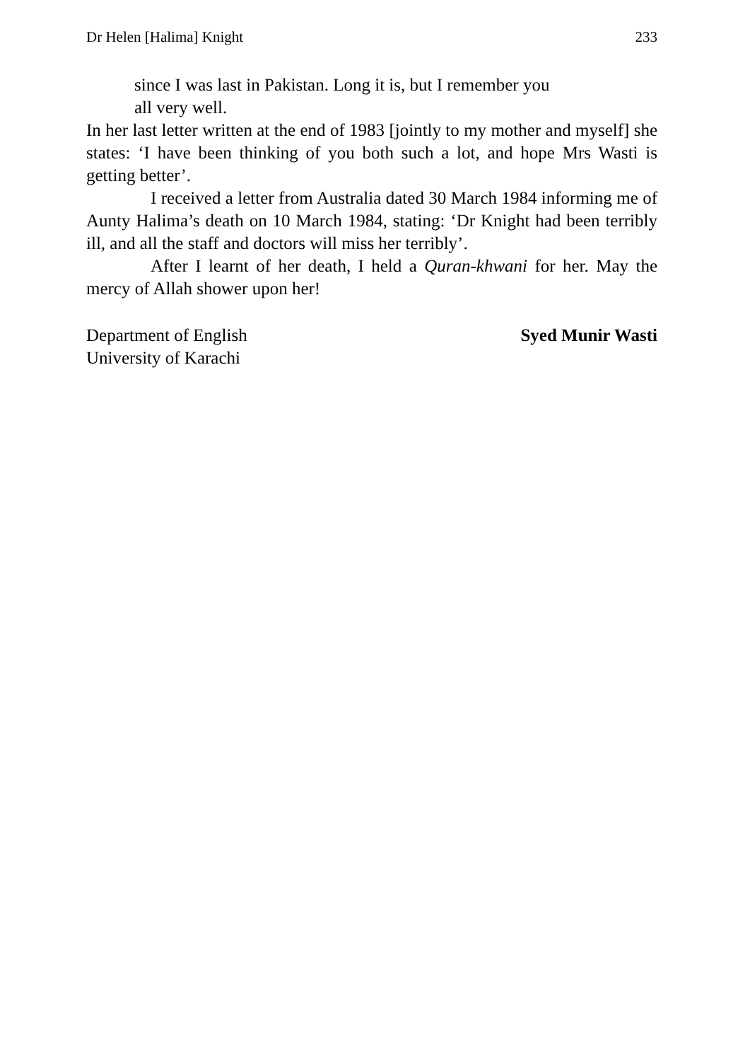Dr Helen [Halima] Knight 233
since I was last in Pakistan. Long it is, but I remember you
all very well.
In her last letter written at the end of 1983 [jointly to my mother and myself] she states: ‘I have been thinking of you both such a lot, and hope Mrs Wasti is getting better’.
I received a letter from Australia dated 30 March 1984 informing me of Aunty Halima’s death on 10 March 1984, stating: ‘Dr Knight had been terribly ill, and all the staff and doctors will miss her terribly’.
After I learnt of her death, I held a Quran-khwani for her. May the mercy of Allah shower upon her!
Department of English
University of Karachi
Syed Munir Wasti